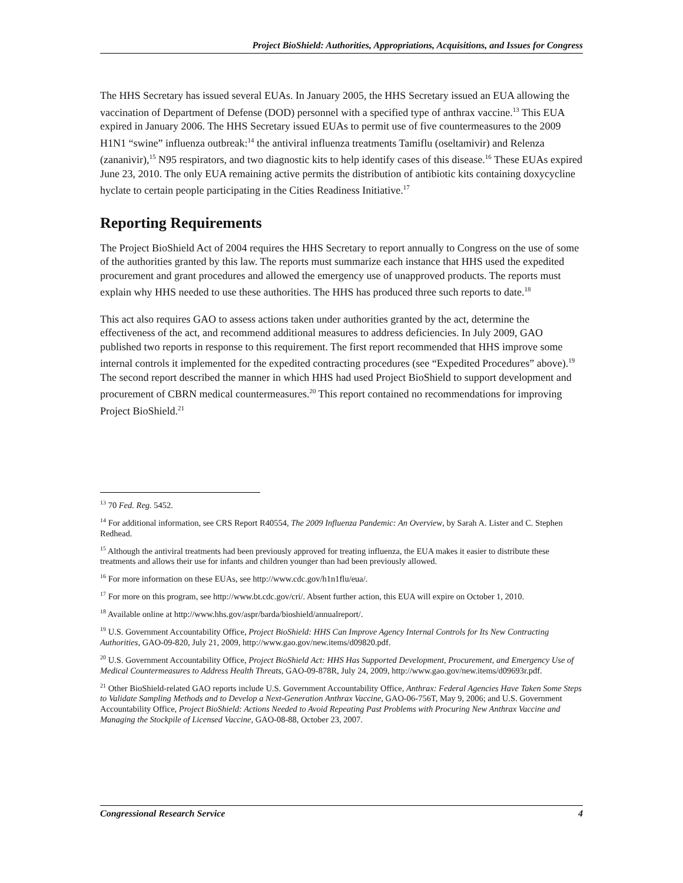Project BioShield: Authorities, Appropriations, Acquisitions, and Issues for Congress
The HHS Secretary has issued several EUAs. In January 2005, the HHS Secretary issued an EUA allowing the vaccination of Department of Defense (DOD) personnel with a specified type of anthrax vaccine.<sup>13</sup> This EUA expired in January 2006. The HHS Secretary issued EUAs to permit use of five countermeasures to the 2009 H1N1 “swine” influenza outbreak:<sup>14</sup> the antiviral influenza treatments Tamiflu (oseltamivir) and Relenza (zananivir),<sup>15</sup> N95 respirators, and two diagnostic kits to help identify cases of this disease.<sup>16</sup> These EUAs expired June 23, 2010. The only EUA remaining active permits the distribution of antibiotic kits containing doxycycline hyclate to certain people participating in the Cities Readiness Initiative.<sup>17</sup>
Reporting Requirements
The Project BioShield Act of 2004 requires the HHS Secretary to report annually to Congress on the use of some of the authorities granted by this law. The reports must summarize each instance that HHS used the expedited procurement and grant procedures and allowed the emergency use of unapproved products. The reports must explain why HHS needed to use these authorities. The HHS has produced three such reports to date.<sup>18</sup>
This act also requires GAO to assess actions taken under authorities granted by the act, determine the effectiveness of the act, and recommend additional measures to address deficiencies. In July 2009, GAO published two reports in response to this requirement. The first report recommended that HHS improve some internal controls it implemented for the expedited contracting procedures (see “Expedited Procedures” above).<sup>19</sup> The second report described the manner in which HHS had used Project BioShield to support development and procurement of CBRN medical countermeasures.<sup>20</sup> This report contained no recommendations for improving Project BioShield.<sup>21</sup>
<sup>13</sup> 70 Fed. Reg. 5452.
<sup>14</sup> For additional information, see CRS Report R40554, The 2009 Influenza Pandemic: An Overview, by Sarah A. Lister and C. Stephen Redhead.
<sup>15</sup> Although the antiviral treatments had been previously approved for treating influenza, the EUA makes it easier to distribute these treatments and allows their use for infants and children younger than had been previously allowed.
<sup>16</sup> For more information on these EUAs, see http://www.cdc.gov/h1n1flu/eua/.
<sup>17</sup> For more on this program, see http://www.bt.cdc.gov/cri/. Absent further action, this EUA will expire on October 1, 2010.
<sup>18</sup> Available online at http://www.hhs.gov/aspr/barda/bioshield/annualreport/.
<sup>19</sup> U.S. Government Accountability Office, Project BioShield: HHS Can Improve Agency Internal Controls for Its New Contracting Authorities, GAO-09-820, July 21, 2009, http://www.gao.gov/new.items/d09820.pdf.
<sup>20</sup> U.S. Government Accountability Office, Project BioShield Act: HHS Has Supported Development, Procurement, and Emergency Use of Medical Countermeasures to Address Health Threats, GAO-09-878R, July 24, 2009, http://www.gao.gov/new.items/d09693r.pdf.
<sup>21</sup> Other BioShield-related GAO reports include U.S. Government Accountability Office, Anthrax: Federal Agencies Have Taken Some Steps to Validate Sampling Methods and to Develop a Next-Generation Anthrax Vaccine, GAO-06-756T, May 9, 2006; and U.S. Government Accountability Office, Project BioShield: Actions Needed to Avoid Repeating Past Problems with Procuring New Anthrax Vaccine and Managing the Stockpile of Licensed Vaccine, GAO-08-88, October 23, 2007.
Congressional Research Service 4